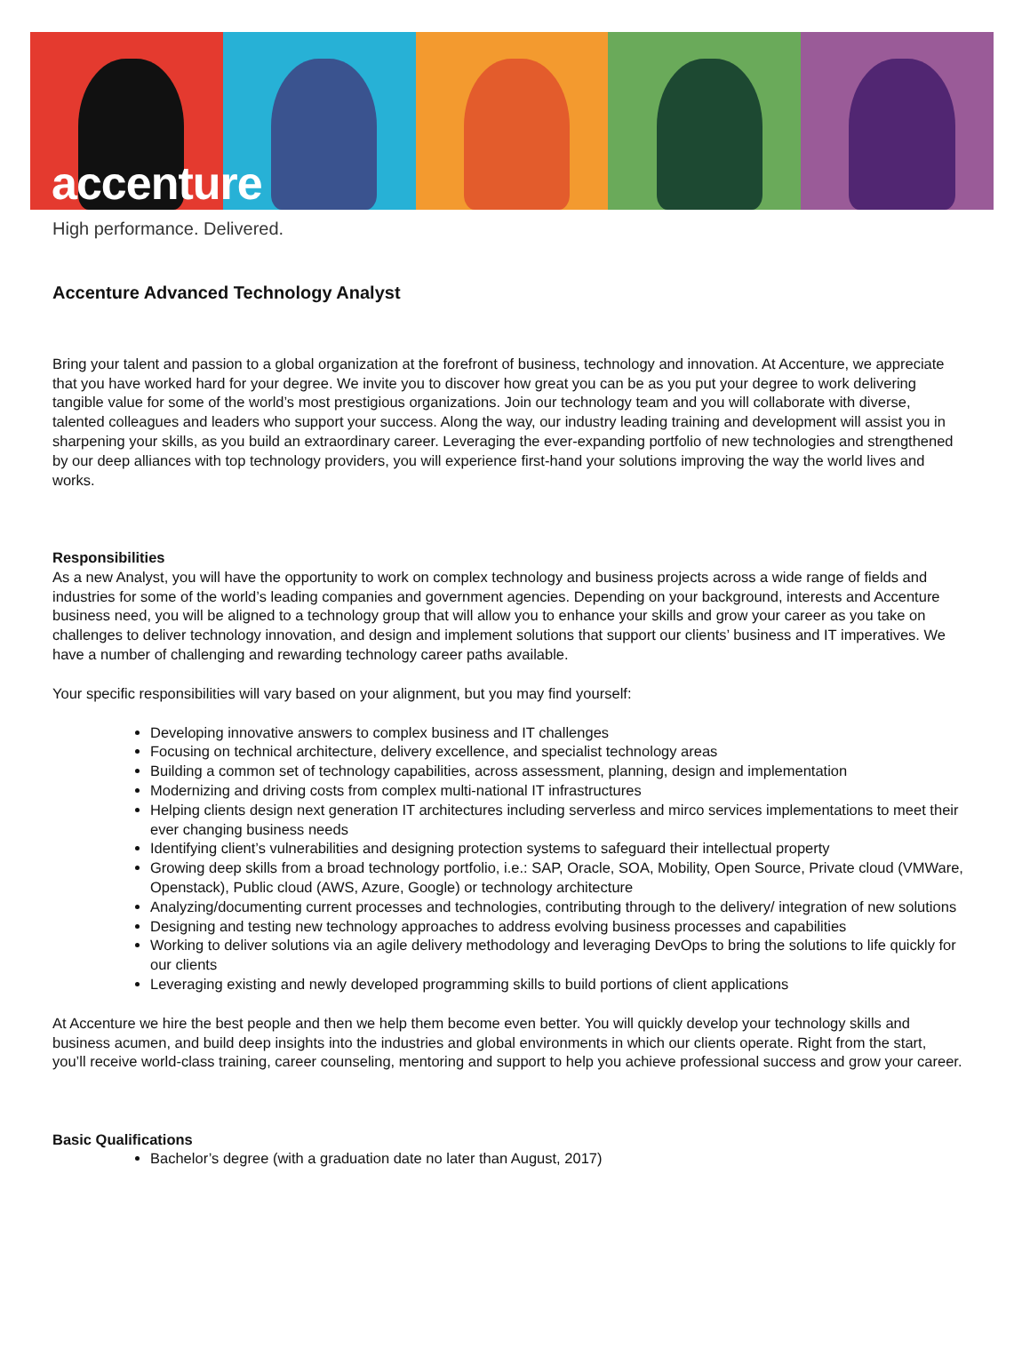accenture
High performance. Delivered.
Accenture Advanced Technology Analyst
Bring your talent and passion to a global organization at the forefront of business, technology and innovation. At Accenture, we appreciate that you have worked hard for your degree. We invite you to discover how great you can be as you put your degree to work delivering tangible value for some of the world’s most prestigious organizations. Join our technology team and you will collaborate with diverse, talented colleagues and leaders who support your success. Along the way, our industry leading training and development will assist you in sharpening your skills, as you build an extraordinary career. Leveraging the ever-expanding portfolio of new technologies and strengthened by our deep alliances with top technology providers, you will experience first-hand your solutions improving the way the world lives and works.
Responsibilities
As a new Analyst, you will have the opportunity to work on complex technology and business projects across a wide range of fields and industries for some of the world’s leading companies and government agencies. Depending on your background, interests and Accenture business need, you will be aligned to a technology group that will allow you to enhance your skills and grow your career as you take on challenges to deliver technology innovation, and design and implement solutions that support our clients’ business and IT imperatives. We have a number of challenging and rewarding technology career paths available.
Your specific responsibilities will vary based on your alignment, but you may find yourself:
Developing innovative answers to complex business and IT challenges
Focusing on technical architecture, delivery excellence, and specialist technology areas
Building a common set of technology capabilities, across assessment, planning, design and implementation
Modernizing and driving costs from complex multi-national IT infrastructures
Helping clients design next generation IT architectures including serverless and mirco services implementations to meet their ever changing business needs
Identifying client’s vulnerabilities and designing protection systems to safeguard their intellectual property
Growing deep skills from a broad technology portfolio, i.e.: SAP, Oracle, SOA, Mobility, Open Source, Private cloud (VMWare, Openstack), Public cloud (AWS, Azure, Google) or technology architecture
Analyzing/documenting current processes and technologies, contributing through to the delivery/ integration of new solutions
Designing and testing new technology approaches to address evolving business processes and capabilities
Working to deliver solutions via an agile delivery methodology and leveraging DevOps to bring the solutions to life quickly for our clients
Leveraging existing and newly developed programming skills to build portions of client applications
At Accenture we hire the best people and then we help them become even better. You will quickly develop your technology skills and business acumen, and build deep insights into the industries and global environments in which our clients operate. Right from the start, you’ll receive world-class training, career counseling, mentoring and support to help you achieve professional success and grow your career.
Basic Qualifications
Bachelor’s degree (with a graduation date no later than August, 2017)